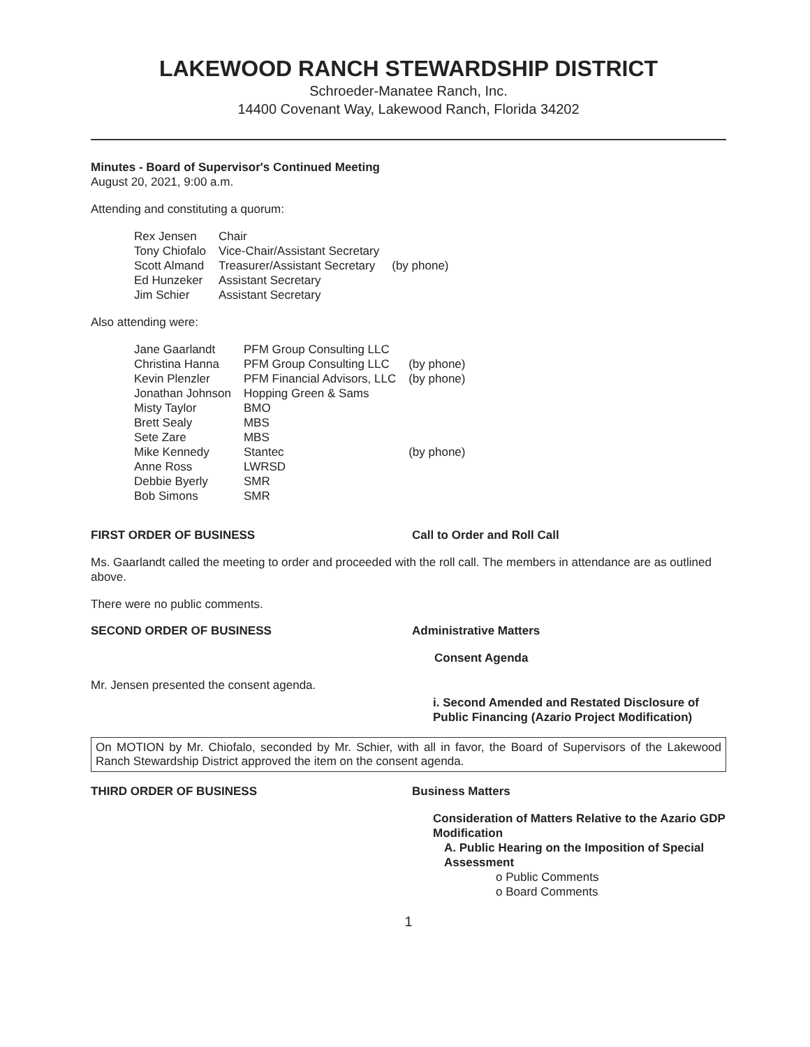LAKEWOOD RANCH STEWARDSHIP DISTRICT
Schroeder-Manatee Ranch, Inc.
14400 Covenant Way, Lakewood Ranch, Florida 34202
Minutes - Board of Supervisor's Continued Meeting
August 20, 2021, 9:00 a.m.
Attending and constituting a quorum:
| Rex Jensen | Chair | |
| Tony Chiofalo | Vice-Chair/Assistant Secretary | |
| Scott Almand | Treasurer/Assistant Secretary | (by phone) |
| Ed Hunzeker | Assistant Secretary | |
| Jim Schier | Assistant Secretary | |
Also attending were:
| Jane Gaarlandt | PFM Group Consulting LLC | |
| Christina Hanna | PFM Group Consulting LLC | (by phone) |
| Kevin Plenzler | PFM Financial Advisors, LLC | (by phone) |
| Jonathan Johnson | Hopping Green & Sams | |
| Misty Taylor | BMO | |
| Brett Sealy | MBS | |
| Sete Zare | MBS | |
| Mike Kennedy | Stantec | (by phone) |
| Anne Ross | LWRSD | |
| Debbie Byerly | SMR | |
| Bob Simons | SMR | |
FIRST ORDER OF BUSINESS Call to Order and Roll Call
Ms. Gaarlandt called the meeting to order and proceeded with the roll call. The members in attendance are as outlined above.
There were no public comments.
SECOND ORDER OF BUSINESS Administrative Matters
Consent Agenda
Mr. Jensen presented the consent agenda.
i. Second Amended and Restated Disclosure of Public Financing (Azario Project Modification)
On MOTION by Mr. Chiofalo, seconded by Mr. Schier, with all in favor, the Board of Supervisors of the Lakewood Ranch Stewardship District approved the item on the consent agenda.
THIRD ORDER OF BUSINESS Business Matters
Consideration of Matters Relative to the Azario GDP Modification
A. Public Hearing on the Imposition of Special Assessment
o Public Comments
o Board Comments
1